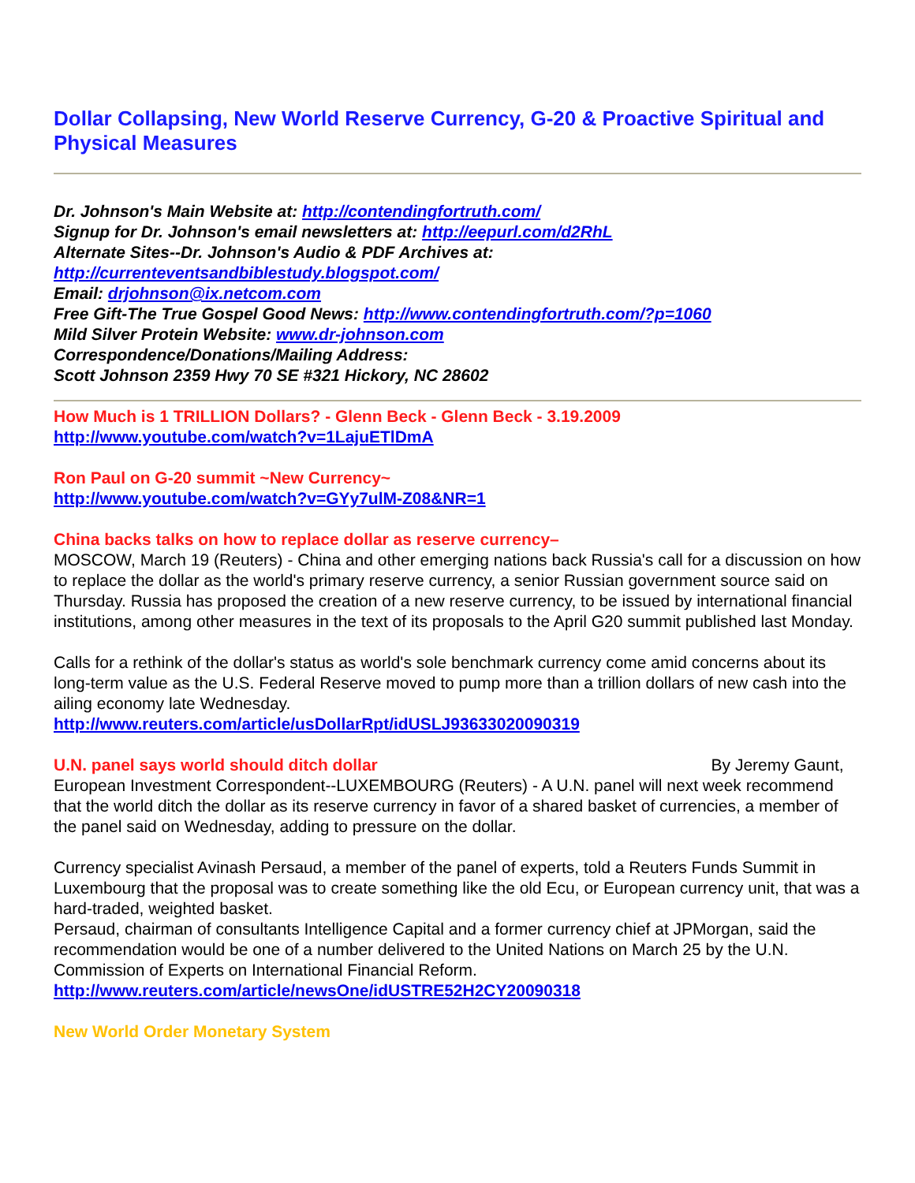Dollar Collapsing, New World Reserve Currency, G-20 & Proactive Spiritual and Physical Measures
Dr. Johnson's Main Website at: http://contendingfortruth.com/
Signup for Dr. Johnson's email newsletters at: http://eepurl.com/d2RhL
Alternate Sites--Dr. Johnson's Audio & PDF Archives at:
http://currenteventsandbiblestudy.blogspot.com/
Email: drjohnson@ix.netcom.com
Free Gift-The True Gospel Good News: http://www.contendingfortruth.com/?p=1060
Mild Silver Protein Website: www.dr-johnson.com
Correspondence/Donations/Mailing Address:
Scott Johnson 2359 Hwy 70 SE #321 Hickory, NC 28602
How Much is 1 TRILLION Dollars? - Glenn Beck - Glenn Beck - 3.19.2009
http://www.youtube.com/watch?v=1LajuETlDmA
Ron Paul on G-20 summit ~New Currency~
http://www.youtube.com/watch?v=GYy7ulM-Z08&NR=1
China backs talks on how to replace dollar as reserve currency–
MOSCOW, March 19 (Reuters) - China and other emerging nations back Russia's call for a discussion on how to replace the dollar as the world's primary reserve currency, a senior Russian government source said on Thursday. Russia has proposed the creation of a new reserve currency, to be issued by international financial institutions, among other measures in the text of its proposals to the April G20 summit published last Monday.
Calls for a rethink of the dollar's status as world's sole benchmark currency come amid concerns about its long-term value as the U.S. Federal Reserve moved to pump more than a trillion dollars of new cash into the ailing economy late Wednesday.
http://www.reuters.com/article/usDollarRpt/idUSLJ93633020090319
U.N. panel says world should ditch dollar By Jeremy Gaunt, European Investment Correspondent--LUXEMBOURG (Reuters) - A U.N. panel will next week recommend that the world ditch the dollar as its reserve currency in favor of a shared basket of currencies, a member of the panel said on Wednesday, adding to pressure on the dollar.
Currency specialist Avinash Persaud, a member of the panel of experts, told a Reuters Funds Summit in Luxembourg that the proposal was to create something like the old Ecu, or European currency unit, that was a hard-traded, weighted basket.
Persaud, chairman of consultants Intelligence Capital and a former currency chief at JPMorgan, said the recommendation would be one of a number delivered to the United Nations on March 25 by the U.N. Commission of Experts on International Financial Reform.
http://www.reuters.com/article/newsOne/idUSTRE52H2CY20090318
New World Order Monetary System